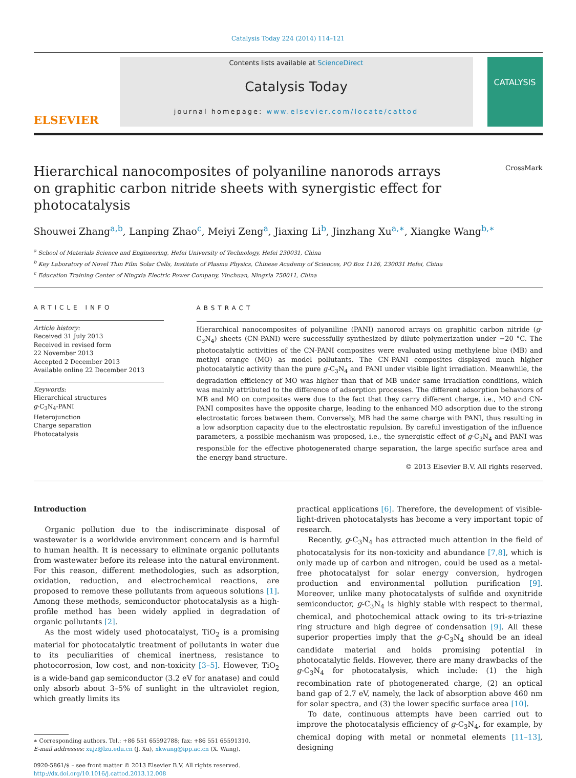Catalysis Today 224 (2014) 114–121
ELSEVIER
Contents lists available at ScienceDirect
Catalysis Today
journal homepage: www.elsevier.com/locate/cattod
CATALYSIS
CrossMark
Hierarchical nanocomposites of polyaniline nanorods arrays on graphitic carbon nitride sheets with synergistic effect for photocatalysis
Shouwei Zhang<sup>a,b</sup>, Lanping Zhao<sup>c</sup>, Meiyi Zeng<sup>a</sup>, Jiaxing Li<sup>b</sup>, Jinzhang Xu<sup>a,∗</sup>, Xiangke Wang<sup>b,∗</sup>
<sup>a</sup> School of Materials Science and Engineering, Hefei University of Technology, Hefei 230031, China
<sup>b</sup> Key Laboratory of Novel Thin Film Solar Cells, Institute of Plasma Physics, Chinese Academy of Sciences, PO Box 1126, 230031 Hefei, China
<sup>c</sup> Education Training Center of Ningxia Electric Power Company, Yinchuan, Ningxia 750011, China
ARTICLE INFO
Article history:
Received 31 July 2013
Received in revised form
22 November 2013
Accepted 2 December 2013
Available online 22 December 2013
Keywords:
Hierarchical structures
g-C<sub>3</sub>N<sub>4</sub>-PANI
Heterojunction
Charge separation
Photocatalysis
ABSTRACT
Hierarchical nanocomposites of polyaniline (PANI) nanorod arrays on graphitic carbon nitride (g-C<sub>3</sub>N<sub>4</sub>) sheets (CN-PANI) were successfully synthesized by dilute polymerization under −20 °C. The photocatalytic activities of the CN-PANI composites were evaluated using methylene blue (MB) and methyl orange (MO) as model pollutants. The CN-PANI composites displayed much higher photocatalytic activity than the pure g-C<sub>3</sub>N<sub>4</sub> and PANI under visible light irradiation. Meanwhile, the degradation efficiency of MO was higher than that of MB under same irradiation conditions, which was mainly attributed to the difference of adsorption processes. The different adsorption behaviors of MB and MO on composites were due to the fact that they carry different charge, i.e., MO and CN-PANI composites have the opposite charge, leading to the enhanced MO adsorption due to the strong electrostatic forces between them. Conversely, MB had the same charge with PANI, thus resulting in a low adsorption capacity due to the electrostatic repulsion. By careful investigation of the influence parameters, a possible mechanism was proposed, i.e., the synergistic effect of g-C<sub>3</sub>N<sub>4</sub> and PANI was responsible for the effective photogenerated charge separation, the large specific surface area and the energy band structure.
© 2013 Elsevier B.V. All rights reserved.
Introduction
Organic pollution due to the indiscriminate disposal of wastewater is a worldwide environment concern and is harmful to human health. It is necessary to eliminate organic pollutants from wastewater before its release into the natural environment. For this reason, different methodologies, such as adsorption, oxidation, reduction, and electrochemical reactions, are proposed to remove these pollutants from aqueous solutions [1]. Among these methods, semiconductor photocatalysis as a high-profile method has been widely applied in degradation of organic pollutants [2].
As the most widely used photocatalyst, TiO<sub>2</sub> is a promising material for photocatalytic treatment of pollutants in water due to its peculiarities of chemical inertness, resistance to photocorrosion, low cost, and non-toxicity [3–5]. However, TiO<sub>2</sub> is a wide-band gap semiconductor (3.2 eV for anatase) and could only absorb about 3–5% of sunlight in the ultraviolet region, which greatly limits its
∗ Corresponding authors. Tel.: +86 551 65592788; fax: +86 551 65591310.
E-mail addresses: xujz@lzu.edu.cn (J. Xu), xkwang@ipp.ac.cn (X. Wang).
0920-5861/$ – see front matter © 2013 Elsevier B.V. All rights reserved.
http://dx.doi.org/10.1016/j.cattod.2013.12.008
practical applications [6]. Therefore, the development of visible-light-driven photocatalysts has become a very important topic of research.
Recently, g-C<sub>3</sub>N<sub>4</sub> has attracted much attention in the field of photocatalysis for its non-toxicity and abundance [7,8], which is only made up of carbon and nitrogen, could be used as a metal-free photocatalyst for solar energy conversion, hydrogen production and environmental pollution purification [9]. Moreover, unlike many photocatalysts of sulfide and oxynitride semiconductor, g-C<sub>3</sub>N<sub>4</sub> is highly stable with respect to thermal, chemical, and photochemical attack owing to its tri-s-triazine ring structure and high degree of condensation [9]. All these superior properties imply that the g-C<sub>3</sub>N<sub>4</sub> should be an ideal candidate material and holds promising potential in photocatalytic fields. However, there are many drawbacks of the g-C<sub>3</sub>N<sub>4</sub> for photocatalysis, which include: (1) the high recombination rate of photogenerated charge, (2) an optical band gap of 2.7 eV, namely, the lack of absorption above 460 nm for solar spectra, and (3) the lower specific surface area [10].
To date, continuous attempts have been carried out to improve the photocatalysis efficiency of g-C<sub>3</sub>N<sub>4</sub>, for example, by chemical doping with metal or nonmetal elements [11–13], designing